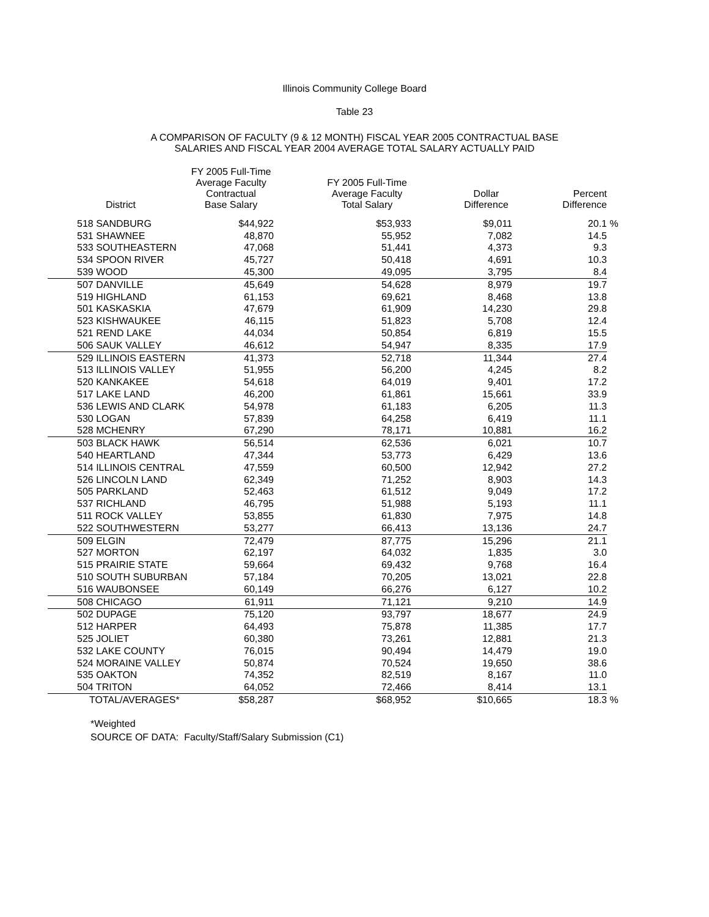Illinois Community College Board
Table 23
A COMPARISON OF FACULTY (9 & 12 MONTH) FISCAL YEAR 2005 CONTRACTUAL BASE
SALARIES AND FISCAL YEAR 2004 AVERAGE TOTAL SALARY ACTUALLY PAID
| District | FY 2005 Full-Time Average Faculty Contractual Base Salary | FY 2005 Full-Time Average Faculty Total Salary | Dollar Difference | Percent Difference | |
| --- | --- | --- | --- | --- | --- |
| 518 SANDBURG | $44,922 | $53,933 | $9,011 | 20.1 | % |
| 531 SHAWNEE | 48,870 | 55,952 | 7,082 | 14.5 | |
| 533 SOUTHEASTERN | 47,068 | 51,441 | 4,373 | 9.3 | |
| 534 SPOON RIVER | 45,727 | 50,418 | 4,691 | 10.3 | |
| 539 WOOD | 45,300 | 49,095 | 3,795 | 8.4 | |
| 507 DANVILLE | 45,649 | 54,628 | 8,979 | 19.7 | |
| 519 HIGHLAND | 61,153 | 69,621 | 8,468 | 13.8 | |
| 501 KASKASKIA | 47,679 | 61,909 | 14,230 | 29.8 | |
| 523 KISHWAUKEE | 46,115 | 51,823 | 5,708 | 12.4 | |
| 521 REND LAKE | 44,034 | 50,854 | 6,819 | 15.5 | |
| 506 SAUK VALLEY | 46,612 | 54,947 | 8,335 | 17.9 | |
| 529 ILLINOIS EASTERN | 41,373 | 52,718 | 11,344 | 27.4 | |
| 513 ILLINOIS VALLEY | 51,955 | 56,200 | 4,245 | 8.2 | |
| 520 KANKAKEE | 54,618 | 64,019 | 9,401 | 17.2 | |
| 517 LAKE LAND | 46,200 | 61,861 | 15,661 | 33.9 | |
| 536 LEWIS AND CLARK | 54,978 | 61,183 | 6,205 | 11.3 | |
| 530 LOGAN | 57,839 | 64,258 | 6,419 | 11.1 | |
| 528 MCHENRY | 67,290 | 78,171 | 10,881 | 16.2 | |
| 503 BLACK HAWK | 56,514 | 62,536 | 6,021 | 10.7 | |
| 540 HEARTLAND | 47,344 | 53,773 | 6,429 | 13.6 | |
| 514 ILLINOIS CENTRAL | 47,559 | 60,500 | 12,942 | 27.2 | |
| 526 LINCOLN LAND | 62,349 | 71,252 | 8,903 | 14.3 | |
| 505 PARKLAND | 52,463 | 61,512 | 9,049 | 17.2 | |
| 537 RICHLAND | 46,795 | 51,988 | 5,193 | 11.1 | |
| 511 ROCK VALLEY | 53,855 | 61,830 | 7,975 | 14.8 | |
| 522 SOUTHWESTERN | 53,277 | 66,413 | 13,136 | 24.7 | |
| 509 ELGIN | 72,479 | 87,775 | 15,296 | 21.1 | |
| 527 MORTON | 62,197 | 64,032 | 1,835 | 3.0 | |
| 515 PRAIRIE STATE | 59,664 | 69,432 | 9,768 | 16.4 | |
| 510 SOUTH SUBURBAN | 57,184 | 70,205 | 13,021 | 22.8 | |
| 516 WAUBONSEE | 60,149 | 66,276 | 6,127 | 10.2 | |
| 508 CHICAGO | 61,911 | 71,121 | 9,210 | 14.9 | |
| 502 DUPAGE | 75,120 | 93,797 | 18,677 | 24.9 | |
| 512 HARPER | 64,493 | 75,878 | 11,385 | 17.7 | |
| 525 JOLIET | 60,380 | 73,261 | 12,881 | 21.3 | |
| 532 LAKE COUNTY | 76,015 | 90,494 | 14,479 | 19.0 | |
| 524 MORAINE VALLEY | 50,874 | 70,524 | 19,650 | 38.6 | |
| 535 OAKTON | 74,352 | 82,519 | 8,167 | 11.0 | |
| 504 TRITON | 64,052 | 72,466 | 8,414 | 13.1 | |
| TOTAL/AVERAGES* | $58,287 | $68,952 | $10,665 | 18.3 | % |
*Weighted
SOURCE OF DATA: Faculty/Staff/Salary Submission (C1)